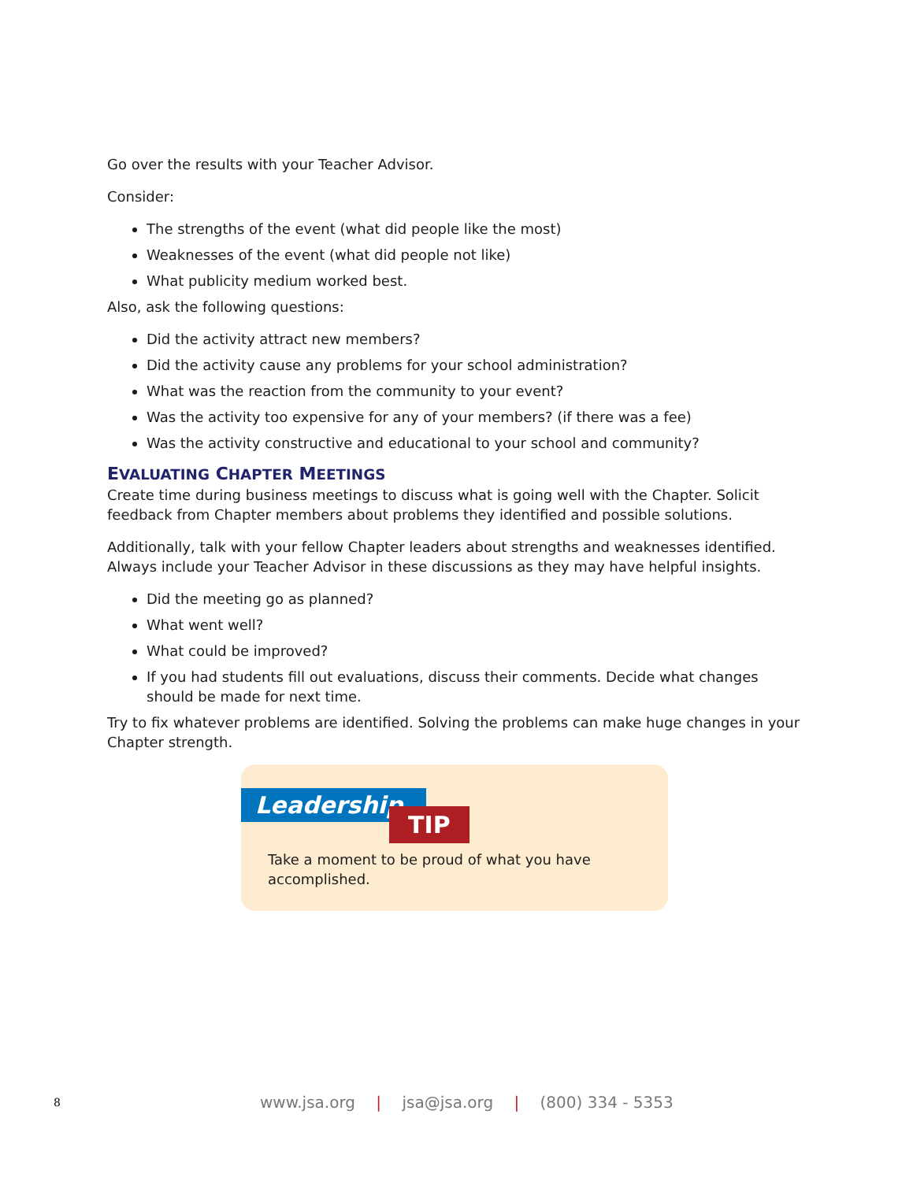Go over the results with your Teacher Advisor.
Consider:
The strengths of the event (what did people like the most)
Weaknesses of the event (what did people not like)
What publicity medium worked best.
Also, ask the following questions:
Did the activity attract new members?
Did the activity cause any problems for your school administration?
What was the reaction from the community to your event?
Was the activity too expensive for any of your members? (if there was a fee)
Was the activity constructive and educational to your school and community?
EVALUATING CHAPTER MEETINGS
Create time during business meetings to discuss what is going well with the Chapter. Solicit feedback from Chapter members about problems they identified and possible solutions.
Additionally, talk with your fellow Chapter leaders about strengths and weaknesses identified. Always include your Teacher Advisor in these discussions as they may have helpful insights.
Did the meeting go as planned?
What went well?
What could be improved?
If you had students fill out evaluations, discuss their comments. Decide what changes should be made for next time.
Try to fix whatever problems are identified. Solving the problems can make huge changes in your Chapter strength.
Leadership
TIP
Take a moment to be proud of what you have accomplished.
8 www.jsa.org | jsa@jsa.org | (800) 334 - 5353